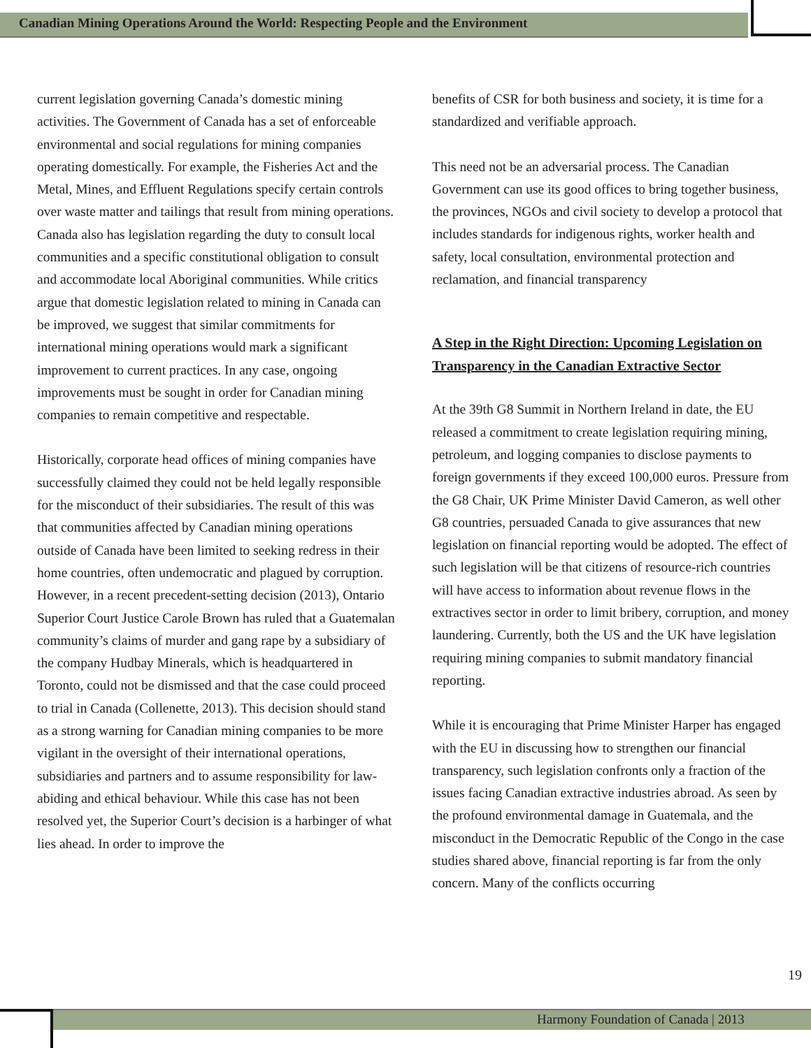Canadian Mining Operations Around the World: Respecting People and the Environment
current legislation governing Canada’s domestic mining activities. The Government of Canada has a set of enforceable environmental and social regulations for mining companies operating domestically. For example, the Fisheries Act and the Metal, Mines, and Effluent Regulations specify certain controls over waste matter and tailings that result from mining operations. Canada also has legislation regarding the duty to consult local communities and a specific constitutional obligation to consult and accommodate local Aboriginal communities. While critics argue that domestic legislation related to mining in Canada can be improved, we suggest that similar commitments for international mining operations would mark a significant improvement to current practices. In any case, ongoing improvements must be sought in order for Canadian mining companies to remain competitive and respectable.
Historically, corporate head offices of mining companies have successfully claimed they could not be held legally responsible for the misconduct of their subsidiaries. The result of this was that communities affected by Canadian mining operations outside of Canada have been limited to seeking redress in their home countries, often undemocratic and plagued by corruption. However, in a recent precedent-setting decision (2013), Ontario Superior Court Justice Carole Brown has ruled that a Guatemalan community’s claims of murder and gang rape by a subsidiary of the company Hudbay Minerals, which is headquartered in Toronto, could not be dismissed and that the case could proceed to trial in Canada (Collenette, 2013). This decision should stand as a strong warning for Canadian mining companies to be more vigilant in the oversight of their international operations, subsidiaries and partners and to assume responsibility for law-abiding and ethical behaviour. While this case has not been resolved yet, the Superior Court’s decision is a harbinger of what lies ahead. In order to improve the
benefits of CSR for both business and society, it is time for a standardized and verifiable approach.
This need not be an adversarial process. The Canadian Government can use its good offices to bring together business, the provinces, NGOs and civil society to develop a protocol that includes standards for indigenous rights, worker health and safety, local consultation, environmental protection and reclamation, and financial transparency
A Step in the Right Direction: Upcoming Legislation on Transparency in the Canadian Extractive Sector
At the 39th G8 Summit in Northern Ireland in date, the EU released a commitment to create legislation requiring mining, petroleum, and logging companies to disclose payments to foreign governments if they exceed 100,000 euros. Pressure from the G8 Chair, UK Prime Minister David Cameron, as well other G8 countries, persuaded Canada to give assurances that new legislation on financial reporting would be adopted. The effect of such legislation will be that citizens of resource-rich countries will have access to information about revenue flows in the extractives sector in order to limit bribery, corruption, and money laundering. Currently, both the US and the UK have legislation requiring mining companies to submit mandatory financial reporting.
While it is encouraging that Prime Minister Harper has engaged with the EU in discussing how to strengthen our financial transparency, such legislation confronts only a fraction of the issues facing Canadian extractive industries abroad. As seen by the profound environmental damage in Guatemala, and the misconduct in the Democratic Republic of the Congo in the case studies shared above, financial reporting is far from the only concern. Many of the conflicts occurring
19
Harmony Foundation of Canada | 2013